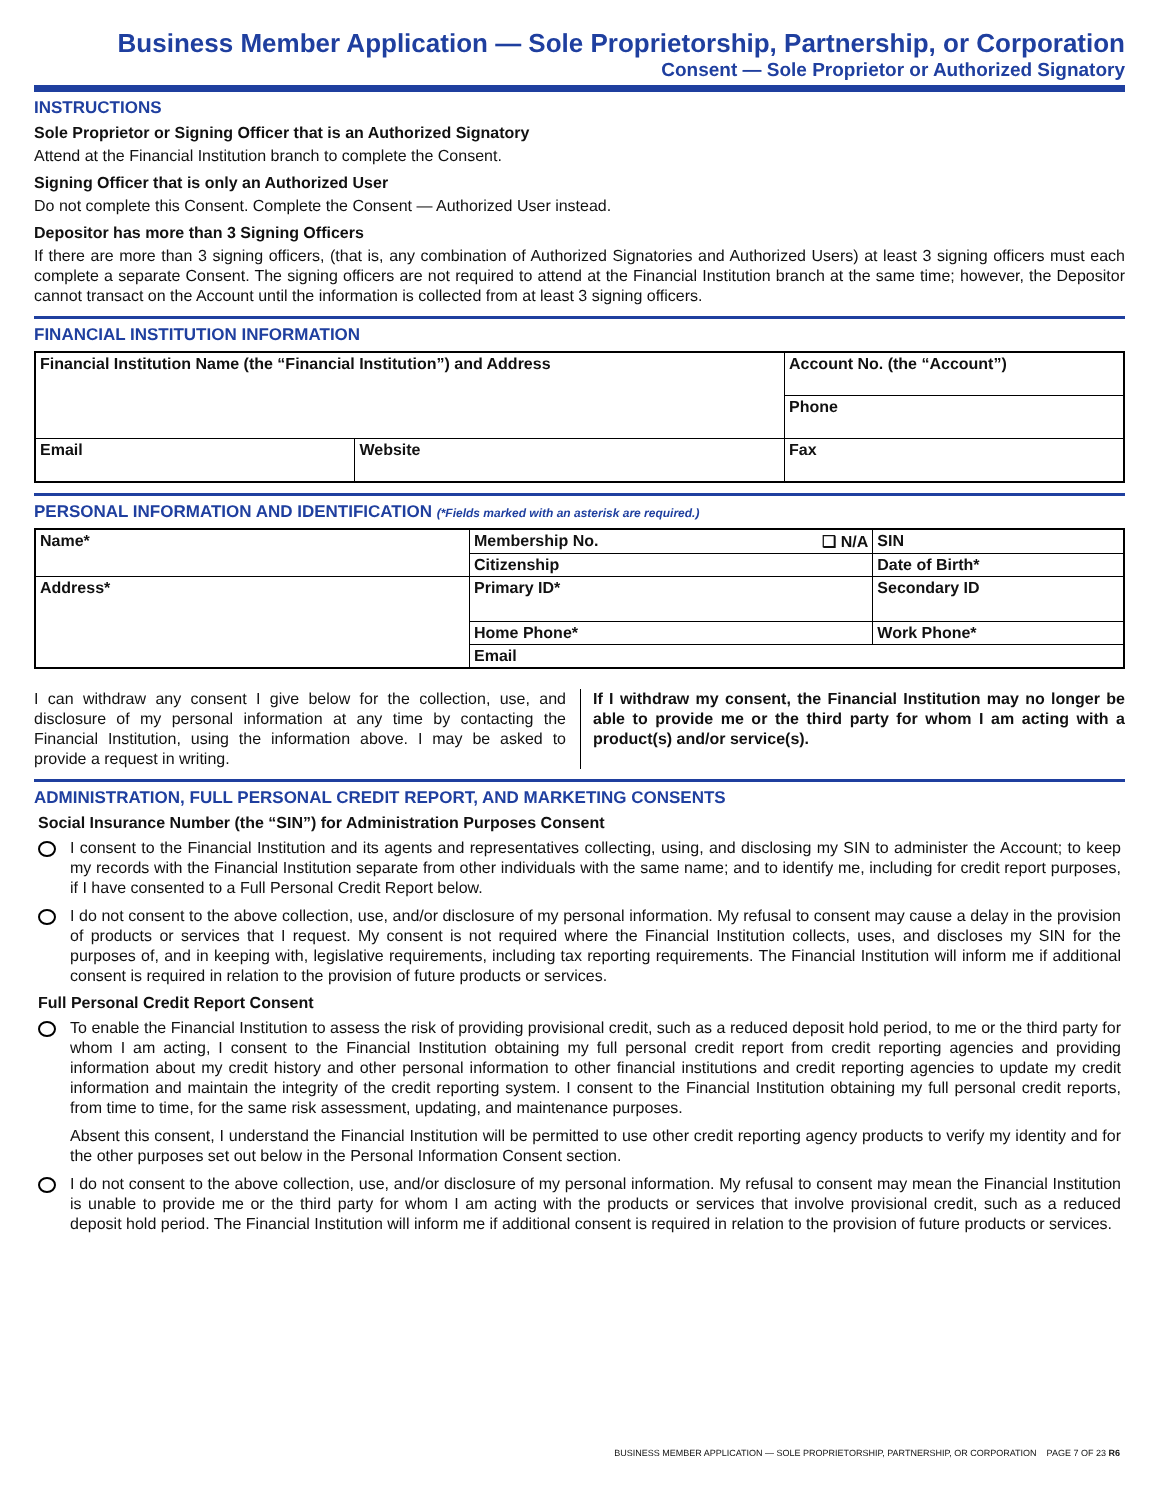Business Member Application — Sole Proprietorship, Partnership, or Corporation
Consent — Sole Proprietor or Authorized Signatory
INSTRUCTIONS
Sole Proprietor or Signing Officer that is an Authorized Signatory
Attend at the Financial Institution branch to complete the Consent.
Signing Officer that is only an Authorized User
Do not complete this Consent. Complete the Consent — Authorized User instead.
Depositor has more than 3 Signing Officers
If there are more than 3 signing officers, (that is, any combination of Authorized Signatories and Authorized Users) at least 3 signing officers must each complete a separate Consent. The signing officers are not required to attend at the Financial Institution branch at the same time; however, the Depositor cannot transact on the Account until the information is collected from at least 3 signing officers.
FINANCIAL INSTITUTION INFORMATION
| Financial Institution Name (the “Financial Institution”) and Address | | Account No. (the “Account”) |
| | | Phone |
| Email | Website | Fax |
PERSONAL INFORMATION AND IDENTIFICATION (*Fields marked with an asterisk are required.)
| Name* | Membership No. ❑ N/A | SIN |
| | Citizenship | Date of Birth* |
| Address* | Primary ID* | Secondary ID |
| | Home Phone* | Work Phone* |
| | Email | |
I can withdraw any consent I give below for the collection, use, and disclosure of my personal information at any time by contacting the Financial Institution, using the information above. I may be asked to provide a request in writing.
If I withdraw my consent, the Financial Institution may no longer be able to provide me or the third party for whom I am acting with a product(s) and/or service(s).
ADMINISTRATION, FULL PERSONAL CREDIT REPORT, AND MARKETING CONSENTS
Social Insurance Number (the “SIN”) for Administration Purposes Consent
I consent to the Financial Institution and its agents and representatives collecting, using, and disclosing my SIN to administer the Account; to keep my records with the Financial Institution separate from other individuals with the same name; and to identify me, including for credit report purposes, if I have consented to a Full Personal Credit Report below.
I do not consent to the above collection, use, and/or disclosure of my personal information. My refusal to consent may cause a delay in the provision of products or services that I request. My consent is not required where the Financial Institution collects, uses, and discloses my SIN for the purposes of, and in keeping with, legislative requirements, including tax reporting requirements. The Financial Institution will inform me if additional consent is required in relation to the provision of future products or services.
Full Personal Credit Report Consent
To enable the Financial Institution to assess the risk of providing provisional credit, such as a reduced deposit hold period, to me or the third party for whom I am acting, I consent to the Financial Institution obtaining my full personal credit report from credit reporting agencies and providing information about my credit history and other personal information to other financial institutions and credit reporting agencies to update my credit information and maintain the integrity of the credit reporting system. I consent to the Financial Institution obtaining my full personal credit reports, from time to time, for the same risk assessment, updating, and maintenance purposes.
Absent this consent, I understand the Financial Institution will be permitted to use other credit reporting agency products to verify my identity and for the other purposes set out below in the Personal Information Consent section.
I do not consent to the above collection, use, and/or disclosure of my personal information. My refusal to consent may mean the Financial Institution is unable to provide me or the third party for whom I am acting with the products or services that involve provisional credit, such as a reduced deposit hold period. The Financial Institution will inform me if additional consent is required in relation to the provision of future products or services.
BUSINESS MEMBER APPLICATION — SOLE PROPRIETORSHIP, PARTNERSHIP, OR CORPORATION PAGE 7 OF 23 R6